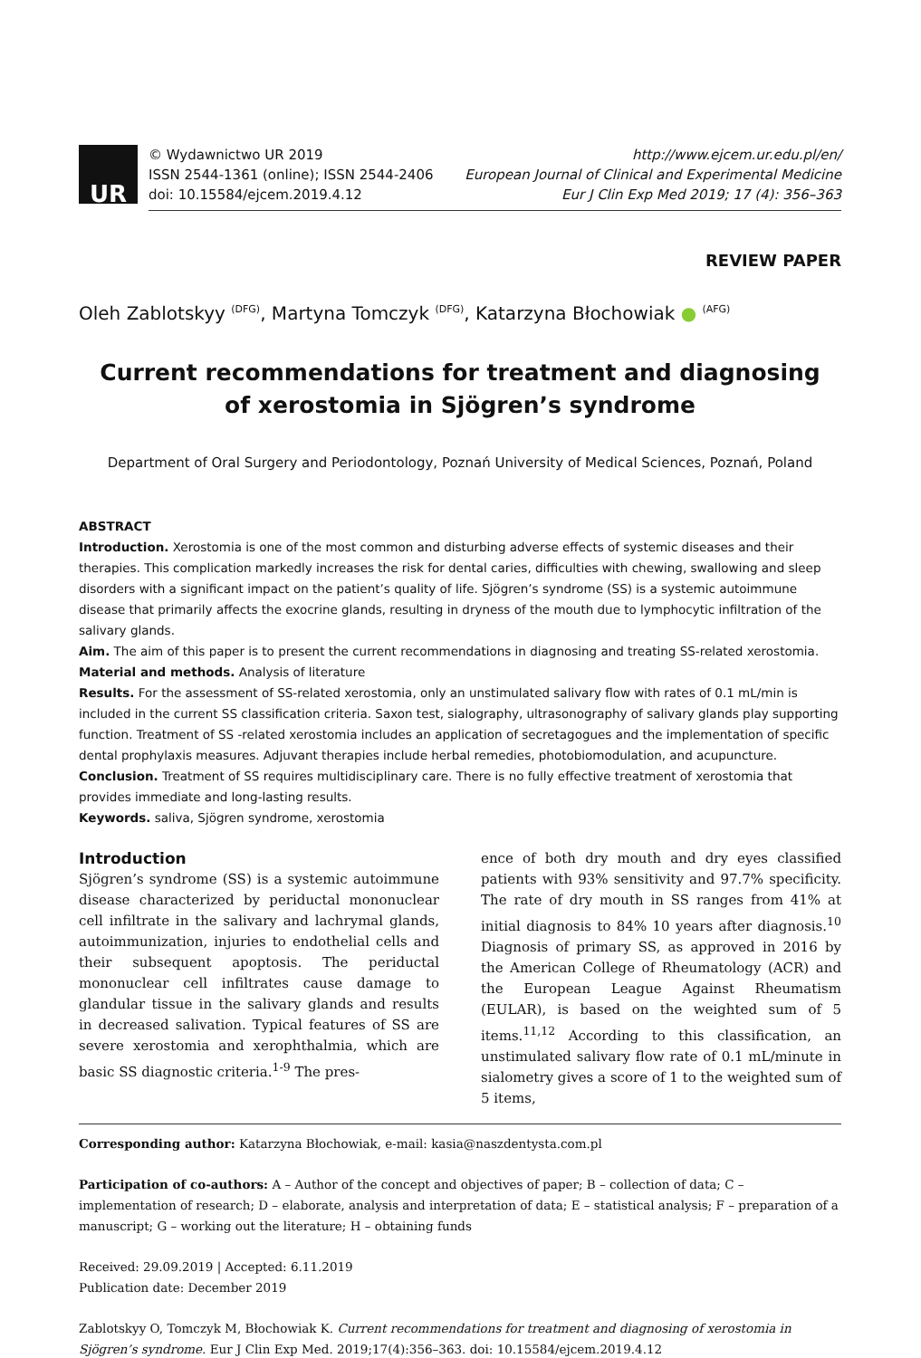UR
© Wydawnictwo UR 2019
ISSN 2544-1361 (online); ISSN 2544-2406
doi: 10.15584/ejcem.2019.4.12
http://www.ejcem.ur.edu.pl/en/
European Journal of Clinical and Experimental Medicine
Eur J Clin Exp Med 2019; 17 (4): 356–363
REVIEW PAPER
Oleh Zablotskyy <sup>(DFG)</sup>, Martyna Tomczyk <sup>(DFG)</sup>, Katarzyna Błochowiak ● <sup>(AFG)</sup>
Current recommendations for treatment and diagnosing
of xerostomia in Sjögren’s syndrome
Department of Oral Surgery and Periodontology, Poznań University of Medical Sciences, Poznań, Poland
ABSTRACT
Introduction. Xerostomia is one of the most common and disturbing adverse effects of systemic diseases and their therapies. This complication markedly increases the risk for dental caries, difficulties with chewing, swallowing and sleep disorders with a significant impact on the patient’s quality of life. Sjögren’s syndrome (SS) is a systemic autoimmune disease that primarily affects the exocrine glands, resulting in dryness of the mouth due to lymphocytic infiltration of the salivary glands.
Aim. The aim of this paper is to present the current recommendations in diagnosing and treating SS-related xerostomia.
Material and methods. Analysis of literature
Results. For the assessment of SS-related xerostomia, only an unstimulated salivary flow with rates of 0.1 mL/min is included in the current SS classification criteria. Saxon test, sialography, ultrasonography of salivary glands play supporting function. Treatment of SS -related xerostomia includes an application of secretagogues and the implementation of specific dental prophylaxis measures. Adjuvant therapies include herbal remedies, photobiomodulation, and acupuncture.
Conclusion. Treatment of SS requires multidisciplinary care. There is no fully effective treatment of xerostomia that provides immediate and long-lasting results.
Keywords. saliva, Sjögren syndrome, xerostomia
Introduction
Sjögren’s syndrome (SS) is a systemic autoimmune disease characterized by periductal mononuclear cell infiltrate in the salivary and lachrymal glands, autoimmunization, injuries to endothelial cells and their subsequent apoptosis. The periductal mononuclear cell infiltrates cause damage to glandular tissue in the salivary glands and results in decreased salivation. Typical features of SS are severe xerostomia and xerophthalmia, which are basic SS diagnostic criteria.<sup>1-9</sup> The pres-
ence of both dry mouth and dry eyes classified patients with 93% sensitivity and 97.7% specificity. The rate of dry mouth in SS ranges from 41% at initial diagnosis to 84% 10 years after diagnosis.<sup>10</sup> Diagnosis of primary SS, as approved in 2016 by the American College of Rheumatology (ACR) and the European League Against Rheumatism (EULAR), is based on the weighted sum of 5 items.<sup>11,12</sup> According to this classification, an unstimulated salivary flow rate of 0.1 mL/minute in sialometry gives a score of 1 to the weighted sum of 5 items,
Corresponding author: Katarzyna Błochowiak, e-mail: kasia@naszdentysta.com.pl
Participation of co-authors: A – Author of the concept and objectives of paper; B – collection of data; C – implementation of research; D – elaborate, analysis and interpretation of data; E – statistical analysis; F – preparation of a manuscript; G – working out the literature; H – obtaining funds
Received: 29.09.2019 | Accepted: 6.11.2019
Publication date: December 2019
Zablotskyy O, Tomczyk M, Błochowiak K. Current recommendations for treatment and diagnosing of xerostomia in Sjögren’s syndrome. Eur J Clin Exp Med. 2019;17(4):356–363. doi: 10.15584/ejcem.2019.4.12